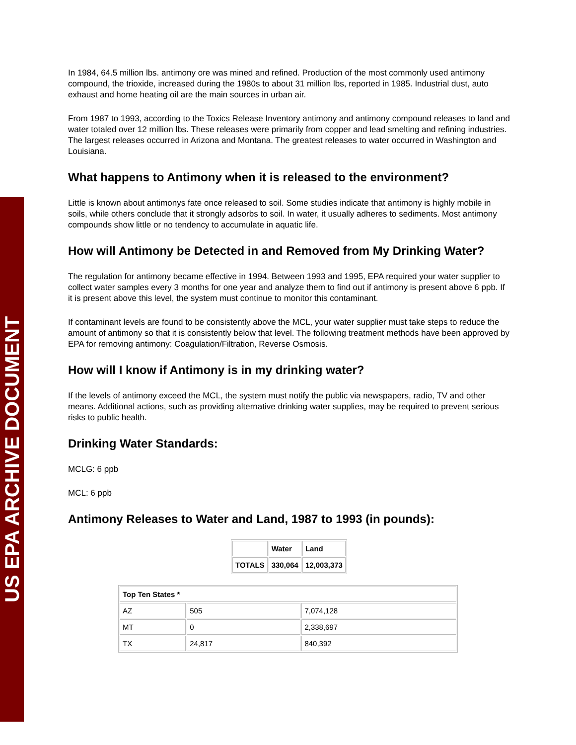US EPA ARCHIVE DOCUMENT
In 1984, 64.5 million lbs. antimony ore was mined and refined. Production of the most commonly used antimony compound, the trioxide, increased during the 1980s to about 31 million lbs, reported in 1985. Industrial dust, auto exhaust and home heating oil are the main sources in urban air.
From 1987 to 1993, according to the Toxics Release Inventory antimony and antimony compound releases to land and water totaled over 12 million lbs. These releases were primarily from copper and lead smelting and refining industries. The largest releases occurred in Arizona and Montana. The greatest releases to water occurred in Washington and Louisiana.
What happens to Antimony when it is released to the environment?
Little is known about antimonys fate once released to soil. Some studies indicate that antimony is highly mobile in soils, while others conclude that it strongly adsorbs to soil. In water, it usually adheres to sediments. Most antimony compounds show little or no tendency to accumulate in aquatic life.
How will Antimony be Detected in and Removed from My Drinking Water?
The regulation for antimony became effective in 1994. Between 1993 and 1995, EPA required your water supplier to collect water samples every 3 months for one year and analyze them to find out if antimony is present above 6 ppb. If it is present above this level, the system must continue to monitor this contaminant.
If contaminant levels are found to be consistently above the MCL, your water supplier must take steps to reduce the amount of antimony so that it is consistently below that level. The following treatment methods have been approved by EPA for removing antimony: Coagulation/Filtration, Reverse Osmosis.
How will I know if Antimony is in my drinking water?
If the levels of antimony exceed the MCL, the system must notify the public via newspapers, radio, TV and other means. Additional actions, such as providing alternative drinking water supplies, may be required to prevent serious risks to public health.
Drinking Water Standards:
MCLG: 6 ppb
MCL: 6 ppb
Antimony Releases to Water and Land, 1987 to 1993 (in pounds):
| | Water | Land |
| --- | --- | --- |
| TOTALS | 330,064 | 12,003,373 |
| Top Ten States * | | |
| --- | --- | --- |
| AZ | 505 | 7,074,128 |
| MT | 0 | 2,338,697 |
| TX | 24,817 | 840,392 |